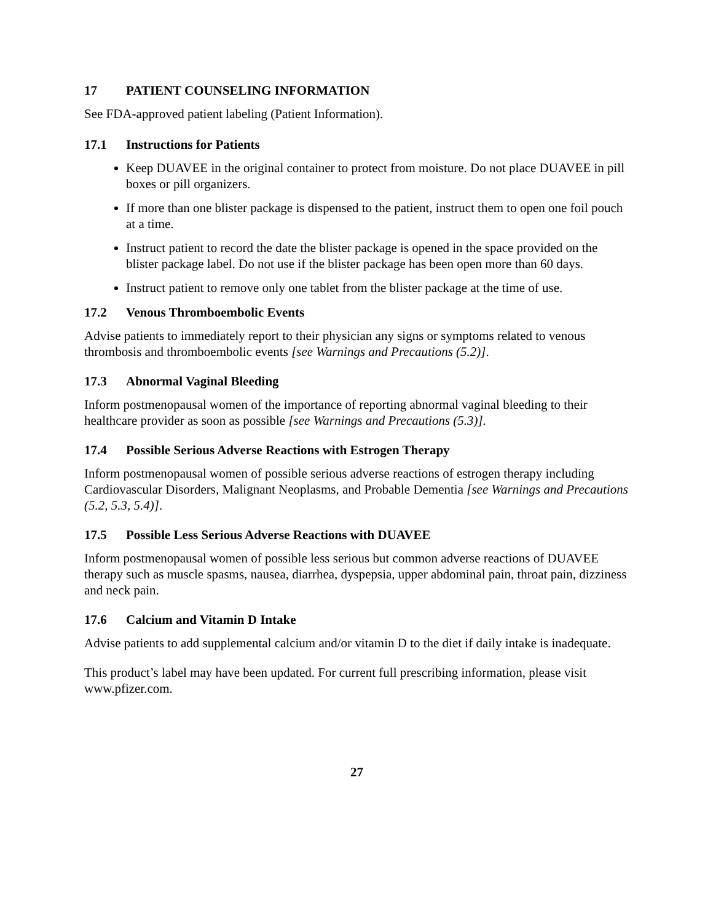17 PATIENT COUNSELING INFORMATION
See FDA-approved patient labeling (Patient Information).
17.1 Instructions for Patients
Keep DUAVEE in the original container to protect from moisture. Do not place DUAVEE in pill boxes or pill organizers.
If more than one blister package is dispensed to the patient, instruct them to open one foil pouch at a time.
Instruct patient to record the date the blister package is opened in the space provided on the blister package label. Do not use if the blister package has been open more than 60 days.
Instruct patient to remove only one tablet from the blister package at the time of use.
17.2 Venous Thromboembolic Events
Advise patients to immediately report to their physician any signs or symptoms related to venous thrombosis and thromboembolic events [see Warnings and Precautions (5.2)].
17.3 Abnormal Vaginal Bleeding
Inform postmenopausal women of the importance of reporting abnormal vaginal bleeding to their healthcare provider as soon as possible [see Warnings and Precautions (5.3)].
17.4 Possible Serious Adverse Reactions with Estrogen Therapy
Inform postmenopausal women of possible serious adverse reactions of estrogen therapy including Cardiovascular Disorders, Malignant Neoplasms, and Probable Dementia [see Warnings and Precautions (5.2, 5.3, 5.4)].
17.5 Possible Less Serious Adverse Reactions with DUAVEE
Inform postmenopausal women of possible less serious but common adverse reactions of DUAVEE therapy such as muscle spasms, nausea, diarrhea, dyspepsia, upper abdominal pain, throat pain, dizziness and neck pain.
17.6 Calcium and Vitamin D Intake
Advise patients to add supplemental calcium and/or vitamin D to the diet if daily intake is inadequate.
This product’s label may have been updated. For current full prescribing information, please visit www.pfizer.com.
27